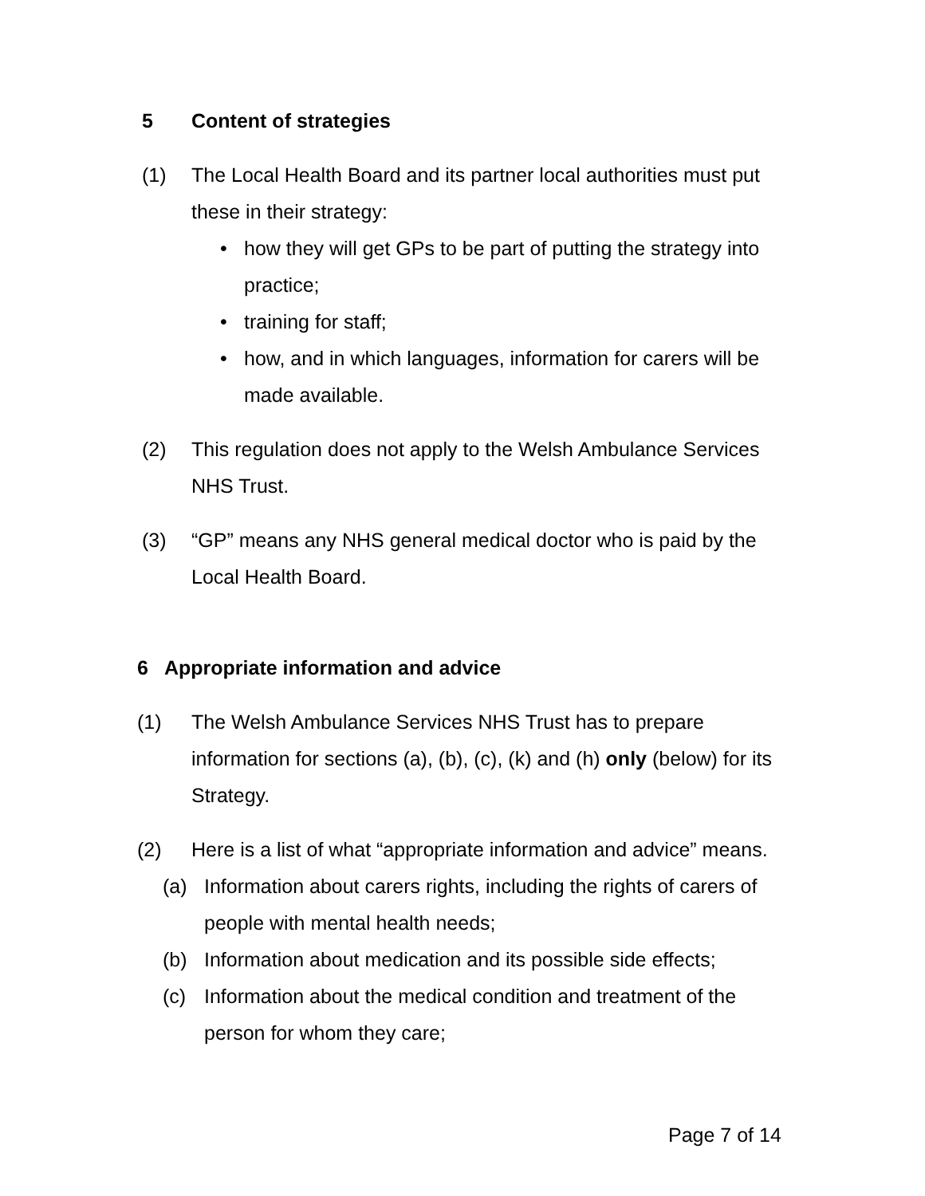5 Content of strategies
(1) The Local Health Board and its partner local authorities must put these in their strategy:
• how they will get GPs to be part of putting the strategy into practice;
• training for staff;
• how, and in which languages, information for carers will be made available.
(2) This regulation does not apply to the Welsh Ambulance Services NHS Trust.
(3) “GP” means any NHS general medical doctor who is paid by the Local Health Board.
6 Appropriate information and advice
(1) The Welsh Ambulance Services NHS Trust has to prepare information for sections (a), (b), (c), (k) and (h) only (below) for its Strategy.
(2) Here is a list of what “appropriate information and advice” means.
(a) Information about carers rights, including the rights of carers of people with mental health needs;
(b) Information about medication and its possible side effects;
(c) Information about the medical condition and treatment of the person for whom they care;
Page 7 of 14